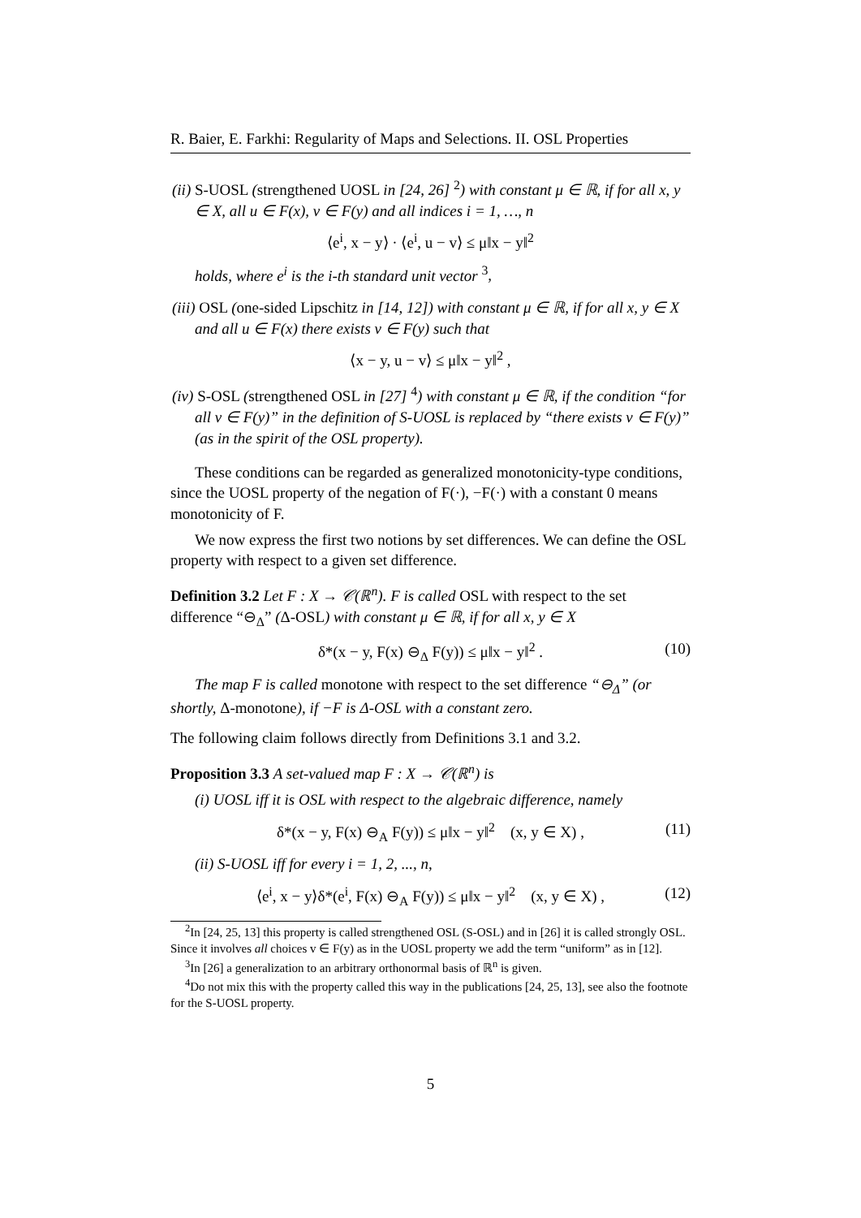R. Baier, E. Farkhi: Regularity of Maps and Selections. II. OSL Properties
(ii) S-UOSL (strengthened UOSL in [24, 26] <sup>2</sup>) with constant μ ∈ ℝ, if for all x, y ∈ X, all u ∈ F(x), v ∈ F(y) and all indices i = 1, …, n
⟨e<sup>i</sup>, x − y⟩ · ⟨e<sup>i</sup>, u − v⟩ ≤ μ‖x − y‖<sup>2</sup>
holds, where e<sup>i</sup> is the i-th standard unit vector <sup>3</sup>,
(iii) OSL (one-sided Lipschitz in [14, 12]) with constant μ ∈ ℝ, if for all x, y ∈ X and all u ∈ F(x) there exists v ∈ F(y) such that
⟨x − y, u − v⟩ ≤ μ‖x − y‖<sup>2</sup> ,
(iv) S-OSL (strengthened OSL in [27] <sup>4</sup>) with constant μ ∈ ℝ, if the condition “for all v ∈ F(y)” in the definition of S-UOSL is replaced by “there exists v ∈ F(y)” (as in the spirit of the OSL property).
These conditions can be regarded as generalized monotonicity-type conditions, since the UOSL property of the negation of F(·), −F(·) with a constant 0 means monotonicity of F.
We now express the first two notions by set differences. We can define the OSL property with respect to a given set difference.
Definition 3.2 Let F : X → 𝒞(ℝ<sup>n</sup>). F is called OSL with respect to the set difference “⊖<sub>Δ</sub>” (Δ-OSL) with constant μ ∈ ℝ, if for all x, y ∈ X
δ*(x − y, F(x) ⊖<sub>Δ</sub> F(y)) ≤ μ‖x − y‖<sup>2</sup> . (10)
The map F is called monotone with respect to the set difference “⊖<sub>Δ</sub>” (or shortly, Δ-monotone), if −F is Δ-OSL with a constant zero.
The following claim follows directly from Definitions 3.1 and 3.2.
Proposition 3.3 A set-valued map F : X → 𝒞(ℝ<sup>n</sup>) is
(i) UOSL iff it is OSL with respect to the algebraic difference, namely
δ*(x − y, F(x) ⊖<sub>A</sub> F(y)) ≤ μ‖x − y‖<sup>2</sup> (x, y ∈ X) , (11)
(ii) S-UOSL iff for every i = 1, 2, ..., n,
⟨e<sup>i</sup>, x − y⟩δ*(e<sup>i</sup>, F(x) ⊖<sub>A</sub> F(y)) ≤ μ‖x − y‖<sup>2</sup> (x, y ∈ X) , (12)
<sup>2</sup> In [24, 25, 13] this property is called strengthened OSL (S-OSL) and in [26] it is called strongly OSL. Since it involves all choices v ∈ F(y) as in the UOSL property we add the term “uniform” as in [12].
<sup>3</sup> In [26] a generalization to an arbitrary orthonormal basis of ℝ<sup>n</sup> is given.
<sup>4</sup> Do not mix this with the property called this way in the publications [24, 25, 13], see also the footnote for the S-UOSL property.
5